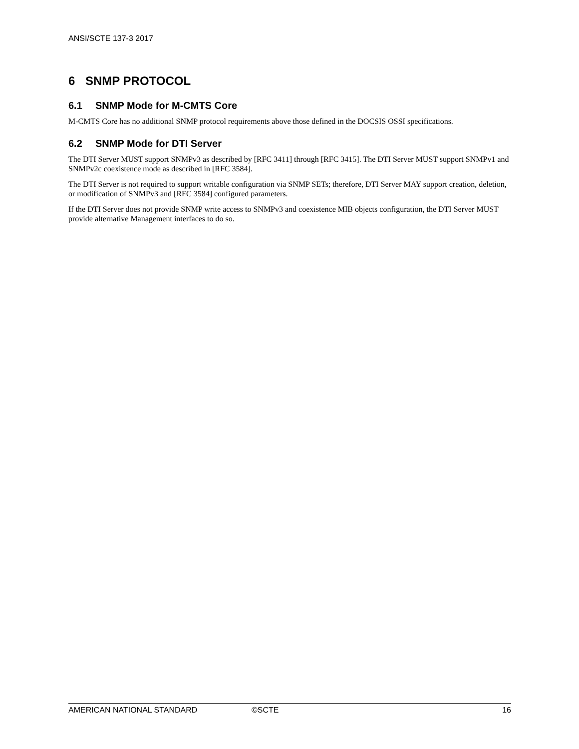ANSI/SCTE 137-3 2017
6 SNMP PROTOCOL
6.1 SNMP Mode for M-CMTS Core
M-CMTS Core has no additional SNMP protocol requirements above those defined in the DOCSIS OSSI specifications.
6.2 SNMP Mode for DTI Server
The DTI Server MUST support SNMPv3 as described by [RFC 3411] through [RFC 3415]. The DTI Server MUST support SNMPv1 and SNMPv2c coexistence mode as described in [RFC 3584].
The DTI Server is not required to support writable configuration via SNMP SETs; therefore, DTI Server MAY support creation, deletion, or modification of SNMPv3 and [RFC 3584] configured parameters.
If the DTI Server does not provide SNMP write access to SNMPv3 and coexistence MIB objects configuration, the DTI Server MUST provide alternative Management interfaces to do so.
AMERICAN NATIONAL STANDARD ©SCTE 16